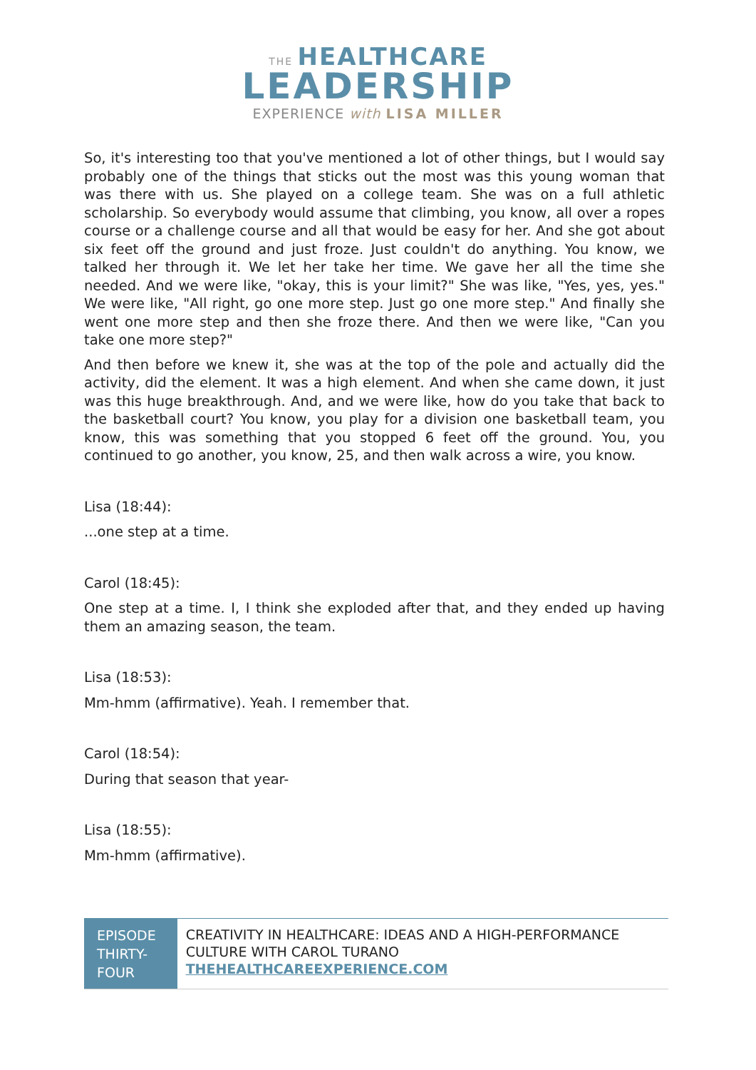THE HEALTHCARE
LEADERSHIP
EXPERIENCE with LISA MILLER
So, it's interesting too that you've mentioned a lot of other things, but I would say probably one of the things that sticks out the most was this young woman that was there with us. She played on a college team. She was on a full athletic scholarship. So everybody would assume that climbing, you know, all over a ropes course or a challenge course and all that would be easy for her. And she got about six feet off the ground and just froze. Just couldn't do anything. You know, we talked her through it. We let her take her time. We gave her all the time she needed. And we were like, "okay, this is your limit?" She was like, "Yes, yes, yes." We were like, "All right, go one more step. Just go one more step." And finally she went one more step and then she froze there. And then we were like, "Can you take one more step?"
And then before we knew it, she was at the top of the pole and actually did the activity, did the element. It was a high element. And when she came down, it just was this huge breakthrough. And, and we were like, how do you take that back to the basketball court? You know, you play for a division one basketball team, you know, this was something that you stopped 6 feet off the ground. You, you continued to go another, you know, 25, and then walk across a wire, you know.
Lisa (18:44):
...one step at a time.
Carol (18:45):
One step at a time. I, I think she exploded after that, and they ended up having them an amazing season, the team.
Lisa (18:53):
Mm-hmm (affirmative). Yeah. I remember that.
Carol (18:54):
During that season that year-
Lisa (18:55):
Mm-hmm (affirmative).
EPISODE THIRTY-FOUR
CREATIVITY IN HEALTHCARE: IDEAS AND A HIGH-PERFORMANCE CULTURE WITH CAROL TURANO
THEHEALTHCAREEXPERIENCE.COM